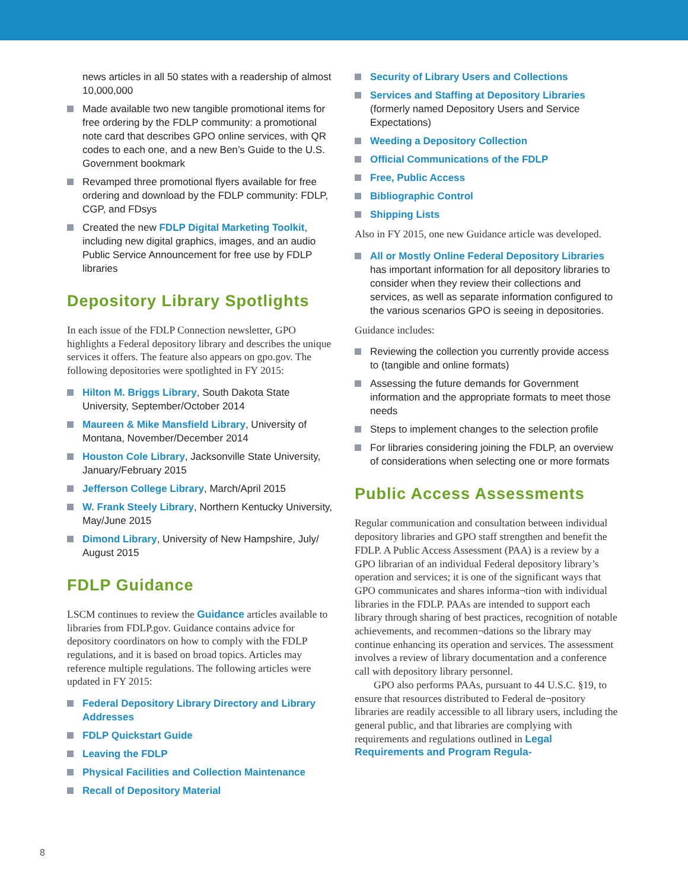news articles in all 50 states with a readership of almost 10,000,000
Made available two new tangible promotional items for free ordering by the FDLP community: a promotional note card that describes GPO online services, with QR codes to each one, and a new Ben’s Guide to the U.S. Government bookmark
Revamped three promotional flyers available for free ordering and download by the FDLP community: FDLP, CGP, and FDsys
Created the new FDLP Digital Marketing Toolkit, including new digital graphics, images, and an audio Public Service Announcement for free use by FDLP libraries
Depository Library Spotlights
In each issue of the FDLP Connection newsletter, GPO highlights a Federal depository library and describes the unique services it offers. The feature also appears on gpo.gov. The following depositories were spotlighted in FY 2015:
Hilton M. Briggs Library, South Dakota State University, September/October 2014
Maureen & Mike Mansfield Library, University of Montana, November/December 2014
Houston Cole Library, Jacksonville State University, January/February 2015
Jefferson College Library, March/April 2015
W. Frank Steely Library, Northern Kentucky University, May/June 2015
Dimond Library, University of New Hampshire, July/ August 2015
FDLP Guidance
LSCM continues to review the Guidance articles available to libraries from FDLP.gov. Guidance contains advice for depository coordinators on how to comply with the FDLP regulations, and it is based on broad topics. Articles may reference multiple regulations. The following articles were updated in FY 2015:
Federal Depository Library Directory and Library Addresses
FDLP Quickstart Guide
Leaving the FDLP
Physical Facilities and Collection Maintenance
Recall of Depository Material
Security of Library Users and Collections
Services and Staffing at Depository Libraries (formerly named Depository Users and Service Expectations)
Weeding a Depository Collection
Official Communications of the FDLP
Free, Public Access
Bibliographic Control
Shipping Lists
Also in FY 2015, one new Guidance article was developed.
All or Mostly Online Federal Depository Libraries has important information for all depository libraries to consider when they review their collections and services, as well as separate information configured to the various scenarios GPO is seeing in depositories.
Guidance includes:
Reviewing the collection you currently provide access to (tangible and online formats)
Assessing the future demands for Government information and the appropriate formats to meet those needs
Steps to implement changes to the selection profile
For libraries considering joining the FDLP, an overview of considerations when selecting one or more formats
Public Access Assessments
Regular communication and consultation between individual depository libraries and GPO staff strengthen and benefit the FDLP. A Public Access Assessment (PAA) is a review by a GPO librarian of an individual Federal depository library’s operation and services; it is one of the significant ways that GPO communicates and shares informa¬tion with individual libraries in the FDLP. PAAs are intended to support each library through sharing of best practices, recognition of notable achievements, and recommen¬dations so the library may continue enhancing its operation and services. The assessment involves a review of library documentation and a conference call with depository library personnel.
GPO also performs PAAs, pursuant to 44 U.S.C. §19, to ensure that resources distributed to Federal de¬pository libraries are readily accessible to all library users, including the general public, and that libraries are complying with requirements and regulations outlined in Legal Requirements and Program Regula-
8